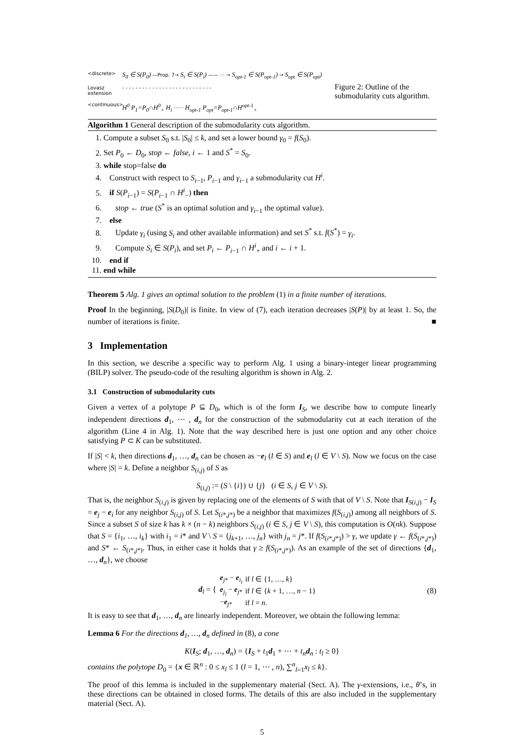<discrete>
S<sub>0</sub> ∈ S(P<sub>0</sub>) —Prop. 7→ S<sub>i</sub> ∈ S(P<sub>i</sub>) —— ⋯ → S<sub>opt-1</sub> ∈ S(P<sub>opt-1</sub>) → S<sub>opt</sub> ∈ S(P<sub>opt</sub>)
Lovasz extension
- - - - - - - - - - - - - - - - - - - - - - - - - - -
<continuous>
H<sup>0</sup> P<sub>1</sub>=P<sub>0</sub>∩H<sup>0</sup><sub>+</sub> H<sub>i</sub> ⋯⋯ H<sub>opt-1</sub> P<sub>opt</sub>=P<sub>opt-1</sub>∩H<sup>opt-1</sup><sub>+</sub>
Figure 2: Outline of the submodularity cuts algorithm.
Algorithm 1 General description of the submodularity cuts algorithm.
1. Compute a subset S<sub>0</sub> s.t. |S<sub>0</sub>| ≤ k, and set a lower bound γ<sub>0</sub> = f(S<sub>0</sub>).
2. Set P<sub>0</sub> ← D<sub>0</sub>, stop ← false, i ← 1 and S<sup>*</sup> = S<sub>0</sub>.
3. while stop=false do
4. Construct with respect to S<sub>i−1</sub>, P<sub>i−1</sub> and γ<sub>i−1</sub> a submodularity cut H<sup>i</sup>.
5. if S(P<sub>i−1</sub>) = S(P<sub>i−1</sub> ∩ H<sup>i</sup><sub>−</sub>) then
6. stop ← true (S<sup>*</sup> is an optimal solution and γ<sub>i−1</sub> the optimal value).
7. else
8. Update γ<sub>i</sub> (using S<sub>i</sub> and other available information) and set S<sup>*</sup> s.t. f(S<sup>*</sup>) = γ<sub>i</sub>.
9. Compute S<sub>i</sub> ∈ S(P<sub>i</sub>), and set P<sub>i</sub> ← P<sub>i−1</sub> ∩ H<sup>i</sup><sub>+</sub> and i ← i + 1.
10. end if
11. end while
Theorem 5 Alg. 1 gives an optimal solution to the problem (1) in a finite number of iterations.
Proof In the beginning, |S(D<sub>0</sub>)| is finite. In view of (7), each iteration decreases |S(P)| by at least 1. So, the number of iterations is finite. ■
3 Implementation
In this section, we describe a specific way to perform Alg. 1 using a binary-integer linear programming (BILP) solver. The pseudo-code of the resulting algorithm is shown in Alg. 2.
3.1 Construction of submodularity cuts
Given a vertex of a polytope P ⊆ D<sub>0</sub>, which is of the form I<sub>S</sub>, we describe how to compute linearly independent directions d<sub>1</sub>, ⋯ , d<sub>n</sub> for the construction of the submodularity cut at each iteration of the algorithm (Line 4 in Alg. 1). Note that the way described here is just one option and any other choice satisfying P ⊂ K can be substituted.
If |S| < k, then directions d<sub>1</sub>, …, d<sub>n</sub> can be chosen as −e<sub>l</sub> (l ∈ S) and e<sub>l</sub> (l ∈ V \ S). Now we focus on the case where |S| = k. Define a neighbor S<sub>(i,j)</sub> of S as
S<sub>(i,j)</sub> := (S \ {i}) ∪ {j} (i ∈ S, j ∈ V \ S).
That is, the neighbor S<sub>(i,j)</sub> is given by replacing one of the elements of S with that of V \ S. Note that I<sub>S(i,j)</sub> − I<sub>S</sub> = e<sub>j</sub> − e<sub>i</sub> for any neighbor S<sub>(i,j)</sub> of S. Let S<sub>(i*,j*)</sub> be a neighbor that maximizes f(S<sub>(i,j)</sub>) among all neighbors of S. Since a subset S of size k has k × (n − k) neighbors S<sub>(i,j)</sub> (i ∈ S, j ∈ V \ S), this computation is O(nk). Suppose that S = {i<sub>1</sub>, …, i<sub>k</sub>} with i<sub>1</sub> = i* and V \ S = {j<sub>k+1</sub>, …, j<sub>n</sub>} with j<sub>n</sub> = j*. If f(S<sub>(i*,j*)</sub>) > γ, we update γ ← f(S<sub>(i*,j*)</sub>) and S* ← S<sub>(i*,j*)</sub>. Thus, in either case it holds that γ ≥ f(S<sub>(i*,j*)</sub>). As an example of the set of directions {d<sub>1</sub>, …, d<sub>n</sub>}, we choose
d<sub>l</sub> = {
| e<sub>j*</sub> − e<sub>i<sub>l</sub></sub> | if l ∈ {1, …, k } |
| e<sub>j<sub>l</sub></sub> − e<sub>j*</sub> | if l ∈ { k + 1, …, n − 1} |
| − e<sub>j*</sub> | if l = n . |
(8)
It is easy to see that d<sub>1</sub>, …, d<sub>n</sub> are linearly independent. Moreover, we obtain the following lemma:
Lemma 6 For the directions d<sub>1</sub>, …, d<sub>n</sub> defined in (8), a cone
K(I<sub>S</sub>; d<sub>1</sub>, …, d<sub>n</sub>) = {I<sub>S</sub> + t<sub>1</sub>d<sub>1</sub> + ⋯ + t<sub>n</sub> d<sub>n</sub> : t<sub>l</sub> ≥ 0}
contains the polytope D<sub>0</sub> = {x ∈ ℝ<sup>n</sup> : 0 ≤ x<sub>l</sub> ≤ 1 (l = 1, ⋯ , n), ∑<sup>n</sup><sub>l=1</sub>x<sub>l</sub> ≤ k}.
The proof of this lemma is included in the supplementary material (Sect. A). The γ-extensions, i.e., θ’s, in these directions can be obtained in closed forms. The details of this are also included in the supplementary material (Sect. A).
5